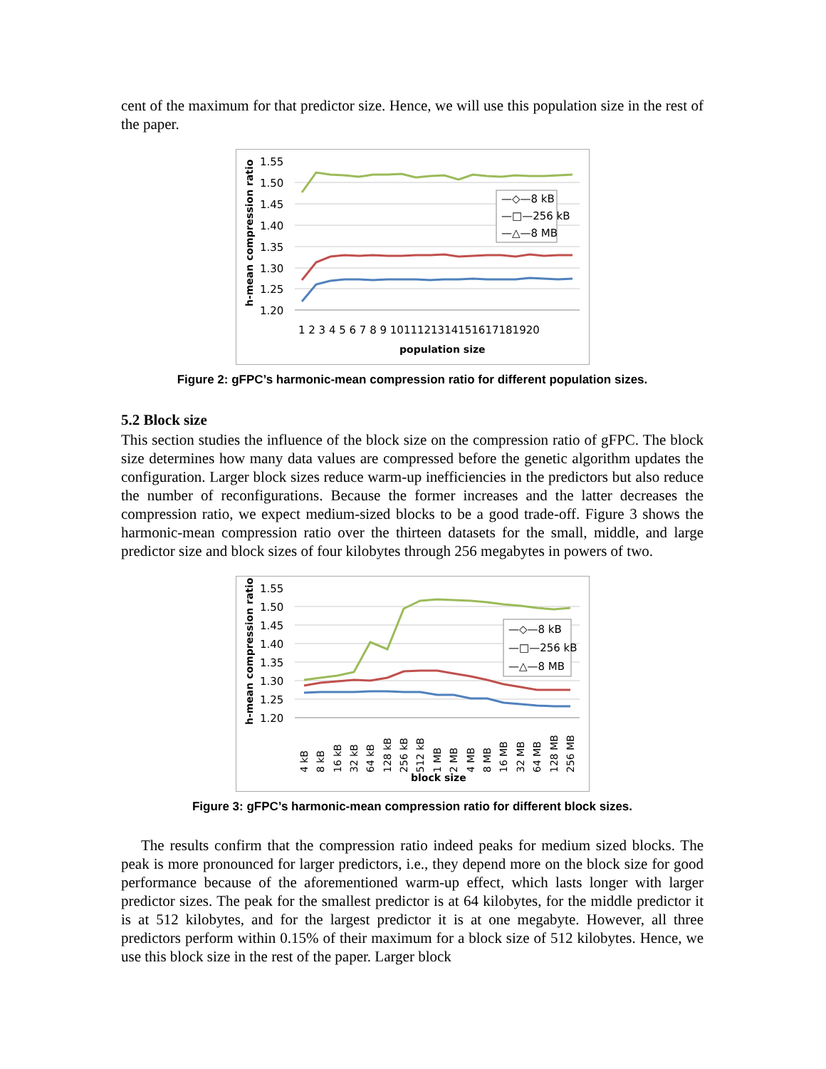cent of the maximum for that predictor size. Hence, we will use this population size in the rest of the paper.
1.55
1.50
1.45
1.40
1.35
1.30
1.25
1.20
1 2 3 4 5 6 7 8 9 1011121314151617181920
population size
h-mean compression ratio
—◇—8 kB
—□—256 kB
—△—8 MB
Figure 2: gFPC’s harmonic-mean compression ratio for different population sizes.
5.2 Block size
This section studies the influence of the block size on the compression ratio of gFPC. The block size determines how many data values are compressed before the genetic algorithm updates the configuration. Larger block sizes reduce warm-up inefficiencies in the predictors but also reduce the number of reconfigurations. Because the former increases and the latter decreases the compression ratio, we expect medium-sized blocks to be a good trade-off. Figure 3 shows the harmonic-mean compression ratio over the thirteen datasets for the small, middle, and large predictor size and block sizes of four kilobytes through 256 megabytes in powers of two.
1.55
1.50
1.45
1.40
1.35
1.30
1.25
1.20
4 kB
8 kB
16 kB
32 kB
64 kB
128 kB
256 kB
512 kB
1 MB
2 MB
4 MB
8 MB
16 MB
32 MB
64 MB
128 MB
256 MB
block size
h-mean compression ratio
—◇—8 kB
—□—256 kB
—△—8 MB
Figure 3: gFPC’s harmonic-mean compression ratio for different block sizes.
The results confirm that the compression ratio indeed peaks for medium sized blocks. The peak is more pronounced for larger predictors, i.e., they depend more on the block size for good performance because of the aforementioned warm-up effect, which lasts longer with larger predictor sizes. The peak for the smallest predictor is at 64 kilobytes, for the middle predictor it is at 512 kilobytes, and for the largest predictor it is at one megabyte. However, all three predictors perform within 0.15% of their maximum for a block size of 512 kilobytes. Hence, we use this block size in the rest of the paper. Larger block